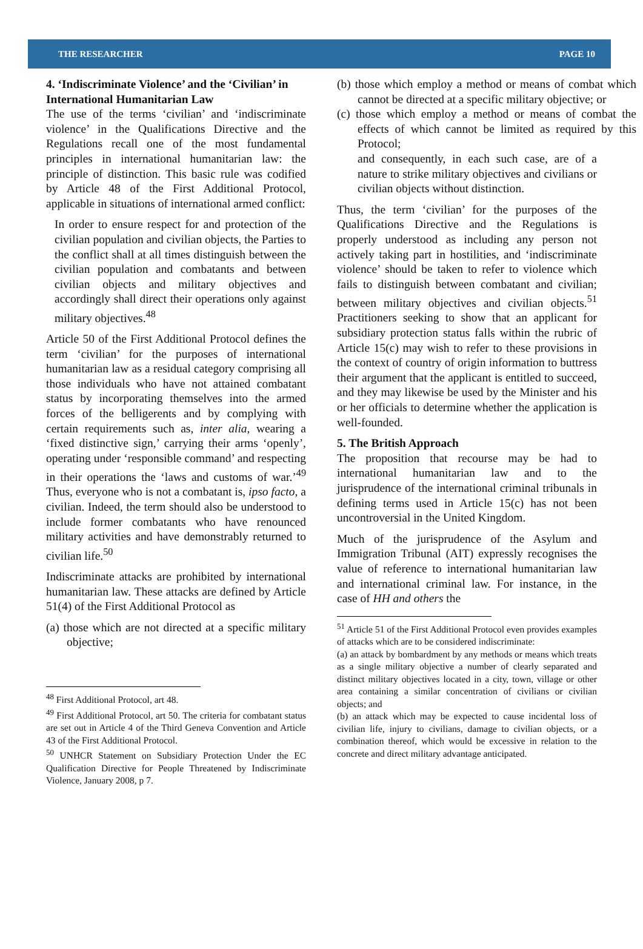THE RESEARCHER PAGE 10
4. ‘Indiscriminate Violence’ and the ‘Civilian’ in International Humanitarian Law
The use of the terms ‘civilian’ and ‘indiscriminate violence’ in the Qualifications Directive and the Regulations recall one of the most fundamental principles in international humanitarian law: the principle of distinction. This basic rule was codified by Article 48 of the First Additional Protocol, applicable in situations of international armed conflict:
In order to ensure respect for and protection of the civilian population and civilian objects, the Parties to the conflict shall at all times distinguish between the civilian population and combatants and between civilian objects and military objectives and accordingly shall direct their operations only against military objectives.<sup>48</sup>
Article 50 of the First Additional Protocol defines the term ‘civilian’ for the purposes of international humanitarian law as a residual category comprising all those individuals who have not attained combatant status by incorporating themselves into the armed forces of the belligerents and by complying with certain requirements such as, inter alia, wearing a ‘fixed distinctive sign,’ carrying their arms ‘openly’, operating under ‘responsible command’ and respecting in their operations the ‘laws and customs of war.’<sup>49</sup> Thus, everyone who is not a combatant is, ipso facto, a civilian. Indeed, the term should also be understood to include former combatants who have renounced military activities and have demonstrably returned to civilian life.<sup>50</sup>
Indiscriminate attacks are prohibited by international humanitarian law. These attacks are defined by Article 51(4) of the First Additional Protocol as
(a) those which are not directed at a specific military objective;
<sup>48</sup> First Additional Protocol, art 48.
<sup>49</sup> First Additional Protocol, art 50. The criteria for combatant status are set out in Article 4 of the Third Geneva Convention and Article 43 of the First Additional Protocol.
<sup>50</sup> UNHCR Statement on Subsidiary Protection Under the EC Qualification Directive for People Threatened by Indiscriminate Violence, January 2008, p 7.
(b) those which employ a method or means of combat which cannot be directed at a specific military objective; or
(c) those which employ a method or means of combat the effects of which cannot be limited as required by this Protocol;
and consequently, in each such case, are of a nature to strike military objectives and civilians or civilian objects without distinction.
Thus, the term ‘civilian’ for the purposes of the Qualifications Directive and the Regulations is properly understood as including any person not actively taking part in hostilities, and ‘indiscriminate violence’ should be taken to refer to violence which fails to distinguish between combatant and civilian; between military objectives and civilian objects.<sup>51</sup> Practitioners seeking to show that an applicant for subsidiary protection status falls within the rubric of Article 15(c) may wish to refer to these provisions in the context of country of origin information to buttress their argument that the applicant is entitled to succeed, and they may likewise be used by the Minister and his or her officials to determine whether the application is well-founded.
5. The British Approach
The proposition that recourse may be had to international humanitarian law and to the jurisprudence of the international criminal tribunals in defining terms used in Article 15(c) has not been uncontroversial in the United Kingdom.
Much of the jurisprudence of the Asylum and Immigration Tribunal (AIT) expressly recognises the value of reference to international humanitarian law and international criminal law. For instance, in the case of HH and others the
<sup>51</sup> Article 51 of the First Additional Protocol even provides examples of attacks which are to be considered indiscriminate:
(a) an attack by bombardment by any methods or means which treats as a single military objective a number of clearly separated and distinct military objectives located in a city, town, village or other area containing a similar concentration of civilians or civilian objects; and
(b) an attack which may be expected to cause incidental loss of civilian life, injury to civilians, damage to civilian objects, or a combination thereof, which would be excessive in relation to the concrete and direct military advantage anticipated.